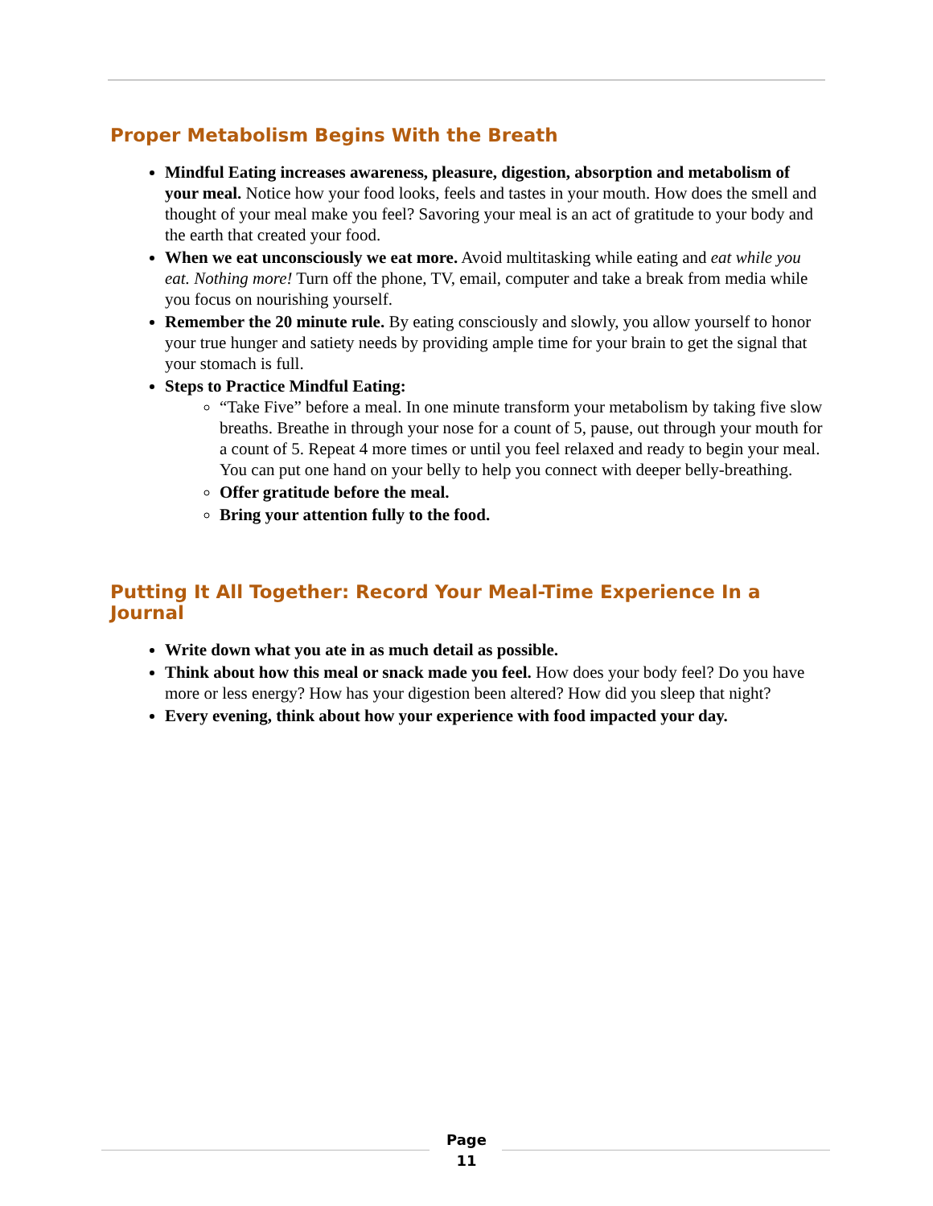Proper Metabolism Begins With the Breath
Mindful Eating increases awareness, pleasure, digestion, absorption and metabolism of your meal. Notice how your food looks, feels and tastes in your mouth. How does the smell and thought of your meal make you feel? Savoring your meal is an act of gratitude to your body and the earth that created your food.
When we eat unconsciously we eat more. Avoid multitasking while eating and eat while you eat. Nothing more! Turn off the phone, TV, email, computer and take a break from media while you focus on nourishing yourself.
Remember the 20 minute rule. By eating consciously and slowly, you allow yourself to honor your true hunger and satiety needs by providing ample time for your brain to get the signal that your stomach is full.
Steps to Practice Mindful Eating:
“Take Five” before a meal. In one minute transform your metabolism by taking five slow breaths. Breathe in through your nose for a count of 5, pause, out through your mouth for a count of 5. Repeat 4 more times or until you feel relaxed and ready to begin your meal. You can put one hand on your belly to help you connect with deeper belly-breathing.
Offer gratitude before the meal.
Bring your attention fully to the food.
Putting It All Together: Record Your Meal-Time Experience In a Journal
Write down what you ate in as much detail as possible.
Think about how this meal or snack made you feel. How does your body feel? Do you have more or less energy? How has your digestion been altered? How did you sleep that night?
Every evening, think about how your experience with food impacted your day.
Page
11